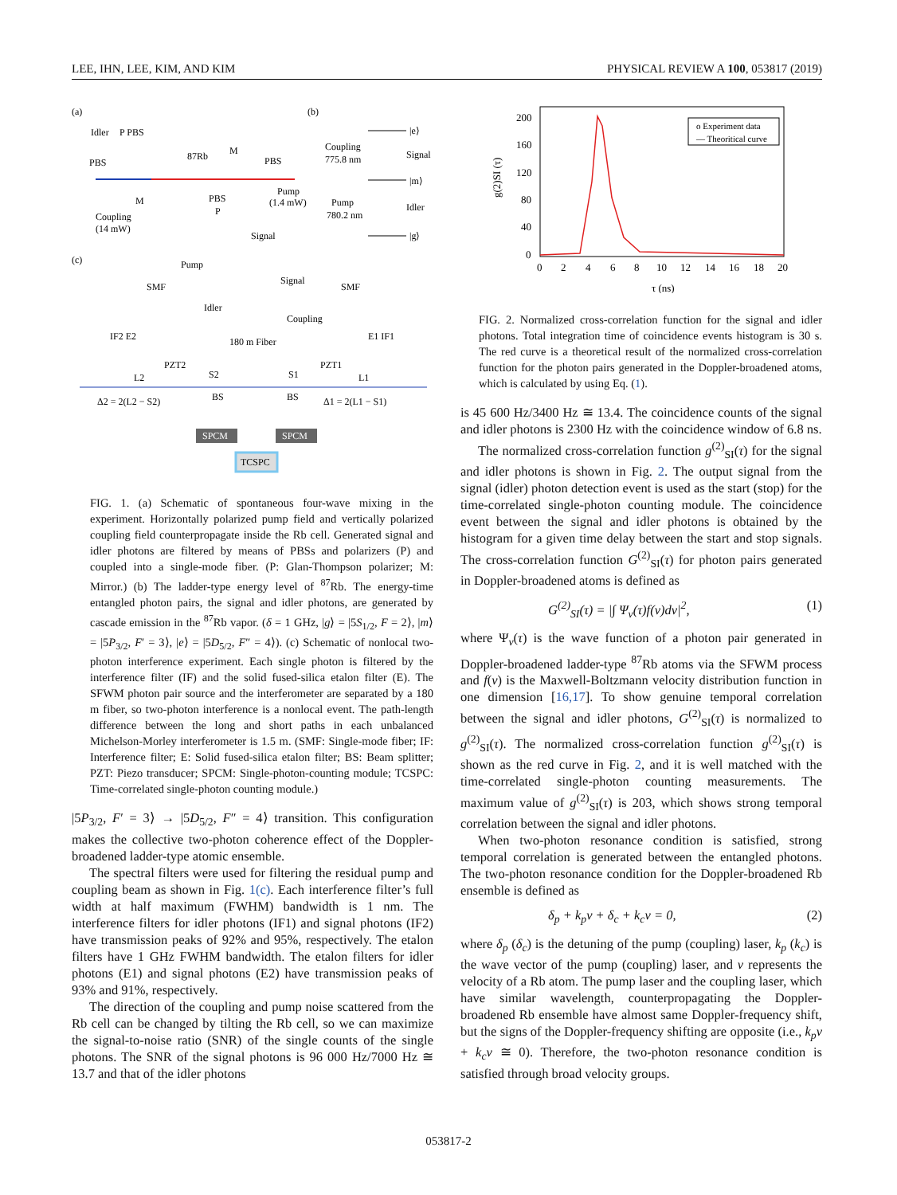LEE, IHN, LEE, KIM, AND KIM PHYSICAL REVIEW A 100, 053817 (2019)
(a)
(b)
(c)
Idler
P PBS
PBS
87Rb
M
PBS
M
PBS
P
Pump
(1.4 mW)
Coupling
(14 mW)
Signal
Coupling
775.8 nm
Signal
|e⟩
|m⟩
|g⟩
Pump
780.2 nm
Idler
Pump
SMF
Signal
SMF
Idler
Coupling
IF2 E2
E1 IF1
180 m Fiber
PZT2
S2
L2
PZT1
S1
L1
Δ2 = 2(L2 − S2)
BS
BS
Δ1 = 2(L1 − S1)
SPCM
SPCM
TCSPC
FIG. 1. (a) Schematic of spontaneous four-wave mixing in the experiment. Horizontally polarized pump field and vertically polarized coupling field counterpropagate inside the Rb cell. Generated signal and idler photons are filtered by means of PBSs and polarizers (P) and coupled into a single-mode fiber. (P: Glan-Thompson polarizer; M: Mirror.) (b) The ladder-type energy level of <sup>87</sup>Rb. The energy-time entangled photon pairs, the signal and idler photons, are generated by cascade emission in the <sup>87</sup>Rb vapor. (δ = 1 GHz, |g⟩ = |5S<sub>1/2</sub>, F = 2⟩, |m⟩ = |5P<sub>3/2</sub>, F′ = 3⟩, |e⟩ = |5D<sub>5/2</sub>, F″ = 4⟩). (c) Schematic of nonlocal two-photon interference experiment. Each single photon is filtered by the interference filter (IF) and the solid fused-silica etalon filter (E). The SFWM photon pair source and the interferometer are separated by a 180 m fiber, so two-photon interference is a nonlocal event. The path-length difference between the long and short paths in each unbalanced Michelson-Morley interferometer is 1.5 m. (SMF: Single-mode fiber; IF: Interference filter; E: Solid fused-silica etalon filter; BS: Beam splitter; PZT: Piezo transducer; SPCM: Single-photon-counting module; TCSPC: Time-correlated single-photon counting module.)
|5P<sub>3/2</sub>, F′ = 3⟩ → |5D<sub>5/2</sub>, F″ = 4⟩ transition. This configuration makes the collective two-photon coherence effect of the Doppler-broadened ladder-type atomic ensemble.
The spectral filters were used for filtering the residual pump and coupling beam as shown in Fig. 1(c). Each interference filter’s full width at half maximum (FWHM) bandwidth is 1 nm. The interference filters for idler photons (IF1) and signal photons (IF2) have transmission peaks of 92% and 95%, respectively. The etalon filters have 1 GHz FWHM bandwidth. The etalon filters for idler photons (E1) and signal photons (E2) have transmission peaks of 93% and 91%, respectively.
The direction of the coupling and pump noise scattered from the Rb cell can be changed by tilting the Rb cell, so we can maximize the signal-to-noise ratio (SNR) of the single counts of the single photons. The SNR of the signal photons is 96 000 Hz/7000 Hz ≅ 13.7 and that of the idler photons
200
160
120
80
40
0
0
2
4
6
8
10
12
14
16
18
20
τ (ns)
g(2)SI (τ)
o Experiment data
— Theoritical curve
FIG. 2. Normalized cross-correlation function for the signal and idler photons. Total integration time of coincidence events histogram is 30 s. The red curve is a theoretical result of the normalized cross-correlation function for the photon pairs generated in the Doppler-broadened atoms, which is calculated by using Eq. (1).
is 45 600 Hz/3400 Hz ≅ 13.4. The coincidence counts of the signal and idler photons is 2300 Hz with the coincidence window of 6.8 ns.
The normalized cross-correlation function g<sup>(2)</sup><sub>SI</sub>(τ) for the signal and idler photons is shown in Fig. 2. The output signal from the signal (idler) photon detection event is used as the start (stop) for the time-correlated single-photon counting module. The coincidence event between the signal and idler photons is obtained by the histogram for a given time delay between the start and stop signals. The cross-correlation function G<sup>(2)</sup><sub>SI</sub>(τ) for photon pairs generated in Doppler-broadened atoms is defined as
G<sup>(2)</sup><sub>SI</sub>(τ) = |∫ Ψ<sub>v</sub>(τ)f(v)dv|<sup>2</sup>, (1)
where Ψ<sub>v</sub>(τ) is the wave function of a photon pair generated in Doppler-broadened ladder-type <sup>87</sup>Rb atoms via the SFWM process and f(v) is the Maxwell-Boltzmann velocity distribution function in one dimension [16,17]. To show genuine temporal correlation between the signal and idler photons, G<sup>(2)</sup><sub>SI</sub>(τ) is normalized to g<sup>(2)</sup><sub>SI</sub>(τ). The normalized cross-correlation function g<sup>(2)</sup><sub>SI</sub>(τ) is shown as the red curve in Fig. 2, and it is well matched with the time-correlated single-photon counting measurements. The maximum value of g<sup>(2)</sup><sub>SI</sub>(τ) is 203, which shows strong temporal correlation between the signal and idler photons.
When two-photon resonance condition is satisfied, strong temporal correlation is generated between the entangled photons. The two-photon resonance condition for the Doppler-broadened Rb ensemble is defined as
δ<sub>p</sub> + k<sub>p</sub>v + δ<sub>c</sub> + k<sub>c</sub>v = 0, (2)
where δ<sub>p</sub> (δ<sub>c</sub>) is the detuning of the pump (coupling) laser, k<sub>p</sub> (k<sub>c</sub>) is the wave vector of the pump (coupling) laser, and v represents the velocity of a Rb atom. The pump laser and the coupling laser, which have similar wavelength, counterpropagating the Doppler-broadened Rb ensemble have almost same Doppler-frequency shift, but the signs of the Doppler-frequency shifting are opposite (i.e., k<sub>p</sub>v + k<sub>c</sub>v ≅ 0). Therefore, the two-photon resonance condition is satisfied through broad velocity groups.
053817-2